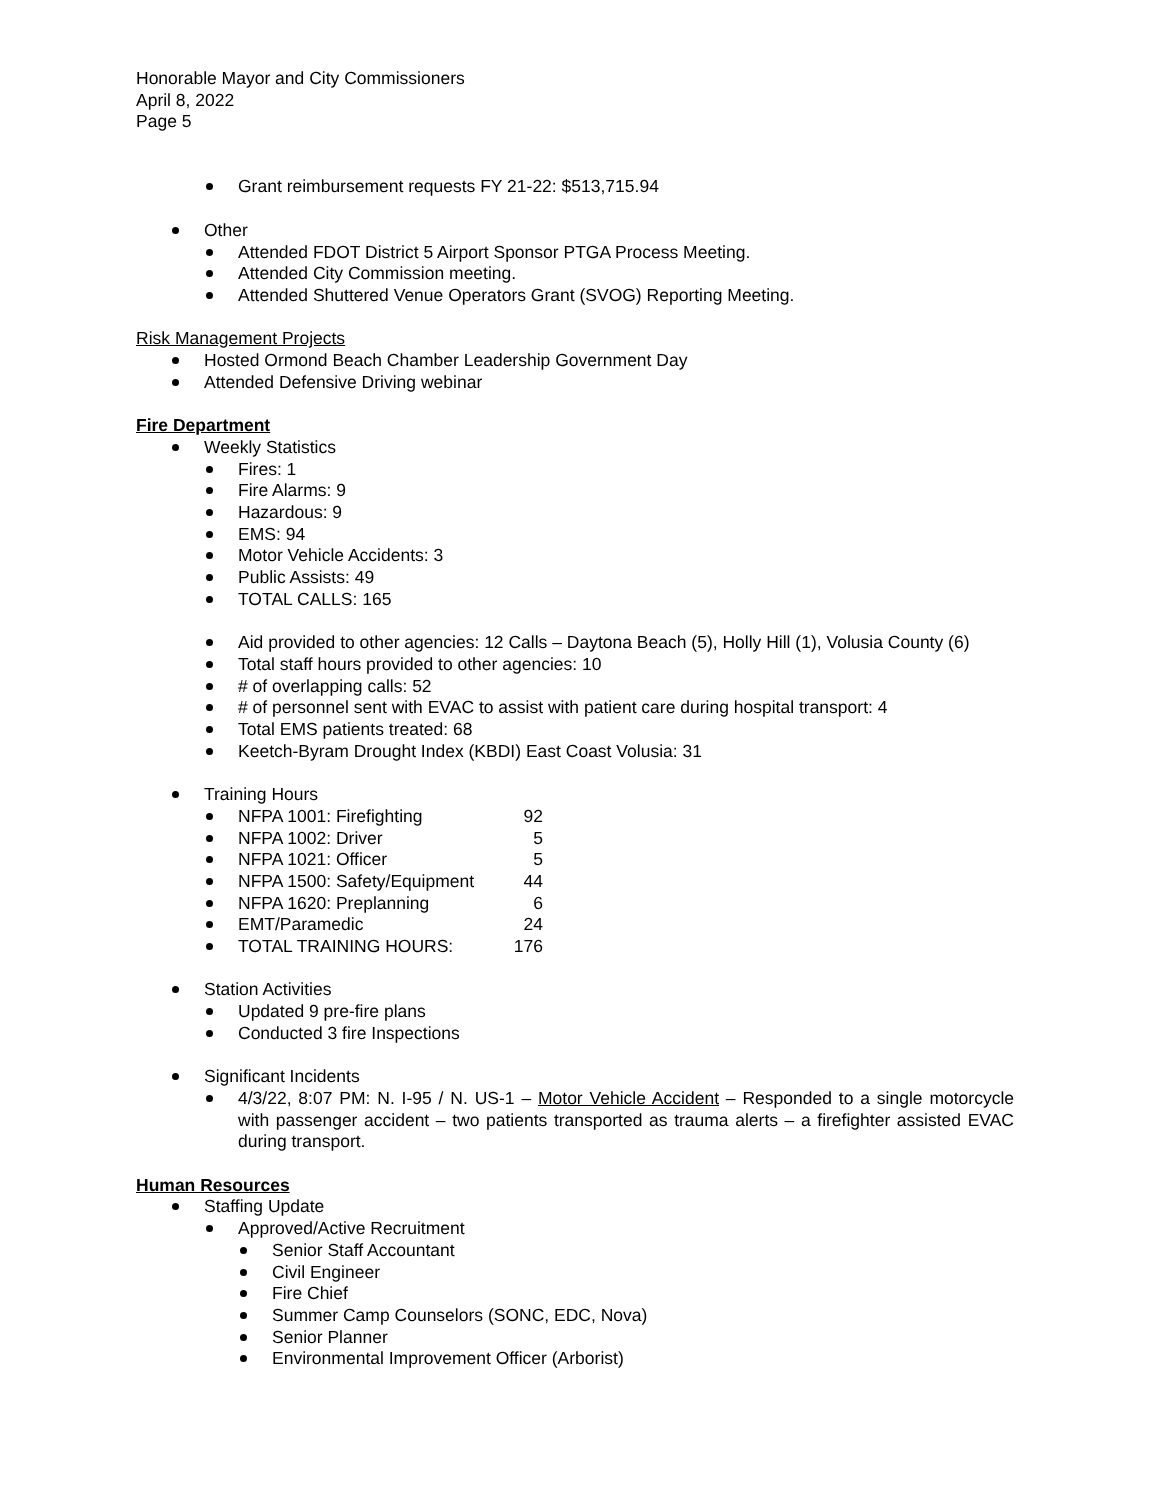Honorable Mayor and City Commissioners
April 8, 2022
Page 5
Grant reimbursement requests FY 21-22: $513,715.94
Other
Attended FDOT District 5 Airport Sponsor PTGA Process Meeting.
Attended City Commission meeting.
Attended Shuttered Venue Operators Grant (SVOG) Reporting Meeting.
Risk Management Projects
Hosted Ormond Beach Chamber Leadership Government Day
Attended Defensive Driving webinar
Fire Department
Weekly Statistics
Fires: 1
Fire Alarms: 9
Hazardous: 9
EMS: 94
Motor Vehicle Accidents: 3
Public Assists: 49
TOTAL CALLS: 165
Aid provided to other agencies: 12 Calls – Daytona Beach (5), Holly Hill (1), Volusia County (6)
Total staff hours provided to other agencies: 10
# of overlapping calls: 52
# of personnel sent with EVAC to assist with patient care during hospital transport: 4
Total EMS patients treated: 68
Keetch-Byram Drought Index (KBDI) East Coast Volusia: 31
Training Hours
NFPA 1001: Firefighting 92
NFPA 1002: Driver 5
NFPA 1021: Officer 5
NFPA 1500: Safety/Equipment 44
NFPA 1620: Preplanning 6
EMT/Paramedic 24
TOTAL TRAINING HOURS: 176
Station Activities
Updated 9 pre-fire plans
Conducted 3 fire Inspections
Significant Incidents
4/3/22, 8:07 PM: N. I-95 / N. US-1 – Motor Vehicle Accident – Responded to a single motorcycle with passenger accident – two patients transported as trauma alerts – a firefighter assisted EVAC during transport.
Human Resources
Staffing Update
Approved/Active Recruitment
Senior Staff Accountant
Civil Engineer
Fire Chief
Summer Camp Counselors (SONC, EDC, Nova)
Senior Planner
Environmental Improvement Officer (Arborist)